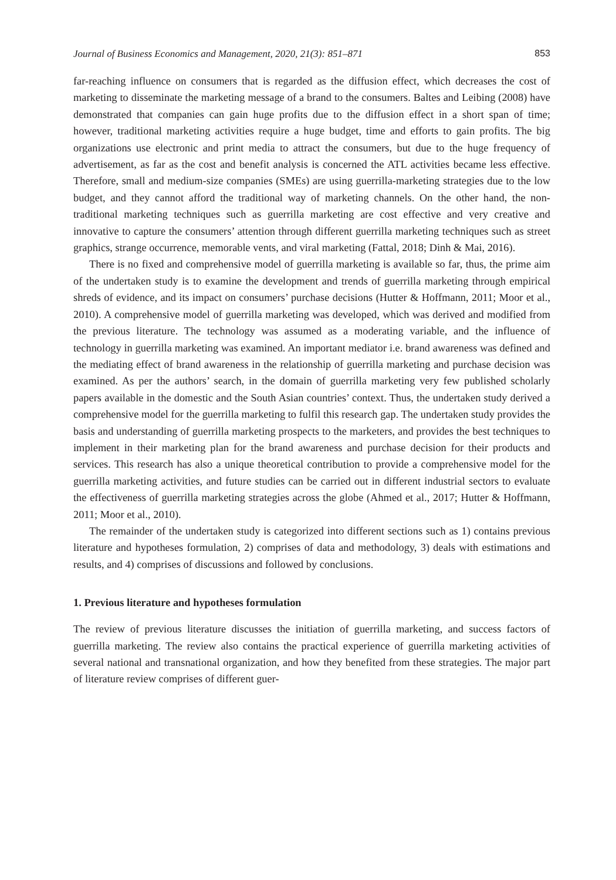Journal of Business Economics and Management, 2020, 21(3): 851–871 853
far-reaching influence on consumers that is regarded as the diffusion effect, which decreases the cost of marketing to disseminate the marketing message of a brand to the consumers. Baltes and Leibing (2008) have demonstrated that companies can gain huge profits due to the diffusion effect in a short span of time; however, traditional marketing activities require a huge budget, time and efforts to gain profits. The big organizations use electronic and print media to attract the consumers, but due to the huge frequency of advertisement, as far as the cost and benefit analysis is concerned the ATL activities became less effective. Therefore, small and medium-size companies (SMEs) are using guerrilla-marketing strategies due to the low budget, and they cannot afford the traditional way of marketing channels. On the other hand, the non-traditional marketing techniques such as guerrilla marketing are cost effective and very creative and innovative to capture the consumers’ attention through different guerrilla marketing techniques such as street graphics, strange occurrence, memorable vents, and viral marketing (Fattal, 2018; Dinh & Mai, 2016).
There is no fixed and comprehensive model of guerrilla marketing is available so far, thus, the prime aim of the undertaken study is to examine the development and trends of guerrilla marketing through empirical shreds of evidence, and its impact on consumers’ purchase decisions (Hutter & Hoffmann, 2011; Moor et al., 2010). A comprehensive model of guerrilla marketing was developed, which was derived and modified from the previous literature. The technology was assumed as a moderating variable, and the influence of technology in guerrilla marketing was examined. An important mediator i.e. brand awareness was defined and the mediating effect of brand awareness in the relationship of guerrilla marketing and purchase decision was examined. As per the authors’ search, in the domain of guerrilla marketing very few published scholarly papers available in the domestic and the South Asian countries’ context. Thus, the undertaken study derived a comprehensive model for the guerrilla marketing to fulfil this research gap. The undertaken study provides the basis and understanding of guerrilla marketing prospects to the marketers, and provides the best techniques to implement in their marketing plan for the brand awareness and purchase decision for their products and services. This research has also a unique theoretical contribution to provide a comprehensive model for the guerrilla marketing activities, and future studies can be carried out in different industrial sectors to evaluate the effectiveness of guerrilla marketing strategies across the globe (Ahmed et al., 2017; Hutter & Hoffmann, 2011; Moor et al., 2010).
The remainder of the undertaken study is categorized into different sections such as 1) contains previous literature and hypotheses formulation, 2) comprises of data and methodology, 3) deals with estimations and results, and 4) comprises of discussions and followed by conclusions.
1. Previous literature and hypotheses formulation
The review of previous literature discusses the initiation of guerrilla marketing, and success factors of guerrilla marketing. The review also contains the practical experience of guerrilla marketing activities of several national and transnational organization, and how they benefited from these strategies. The major part of literature review comprises of different guer-